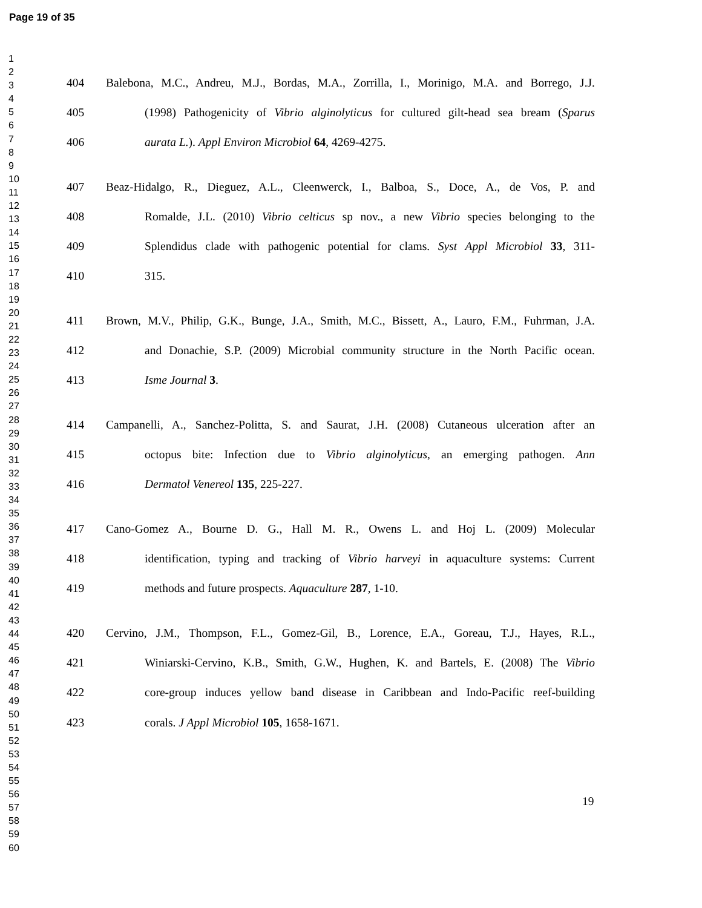Page 19 of 35
1
2
3
4
5
6
7
8
9
10
11
12
13
14
15
16
17
18
19
20
21
22
23
24
25
26
27
28
29
30
31
32
33
34
35
36
37
38
39
40
41
42
43
44
45
46
47
48
49
50
51
52
53
54
55
56
57
58
59
60
404 Balebona, M.C., Andreu, M.J., Bordas, M.A., Zorrilla, I., Morinigo, M.A. and Borrego, J.J.
405 (1998) Pathogenicity of Vibrio alginolyticus for cultured gilt-head sea bream (Sparus
406 aurata L.). Appl Environ Microbiol 64, 4269-4275.
407 Beaz-Hidalgo, R., Dieguez, A.L., Cleenwerck, I., Balboa, S., Doce, A., de Vos, P. and
408 Romalde, J.L. (2010) Vibrio celticus sp nov., a new Vibrio species belonging to the
409 Splendidus clade with pathogenic potential for clams. Syst Appl Microbiol 33, 311-
410 315.
411 Brown, M.V., Philip, G.K., Bunge, J.A., Smith, M.C., Bissett, A., Lauro, F.M., Fuhrman, J.A.
412 and Donachie, S.P. (2009) Microbial community structure in the North Pacific ocean.
413 Isme Journal 3.
414 Campanelli, A., Sanchez-Politta, S. and Saurat, J.H. (2008) Cutaneous ulceration after an
415 octopus bite: Infection due to Vibrio alginolyticus, an emerging pathogen. Ann
416 Dermatol Venereol 135, 225-227.
417 Cano-Gomez A., Bourne D. G., Hall M. R., Owens L. and Hoj L. (2009) Molecular
418 identification, typing and tracking of Vibrio harveyi in aquaculture systems: Current
419 methods and future prospects. Aquaculture 287, 1-10.
420 Cervino, J.M., Thompson, F.L., Gomez-Gil, B., Lorence, E.A., Goreau, T.J., Hayes, R.L.,
421 Winiarski-Cervino, K.B., Smith, G.W., Hughen, K. and Bartels, E. (2008) The Vibrio
422 core-group induces yellow band disease in Caribbean and Indo-Pacific reef-building
423 corals. J Appl Microbiol 105, 1658-1671.
19